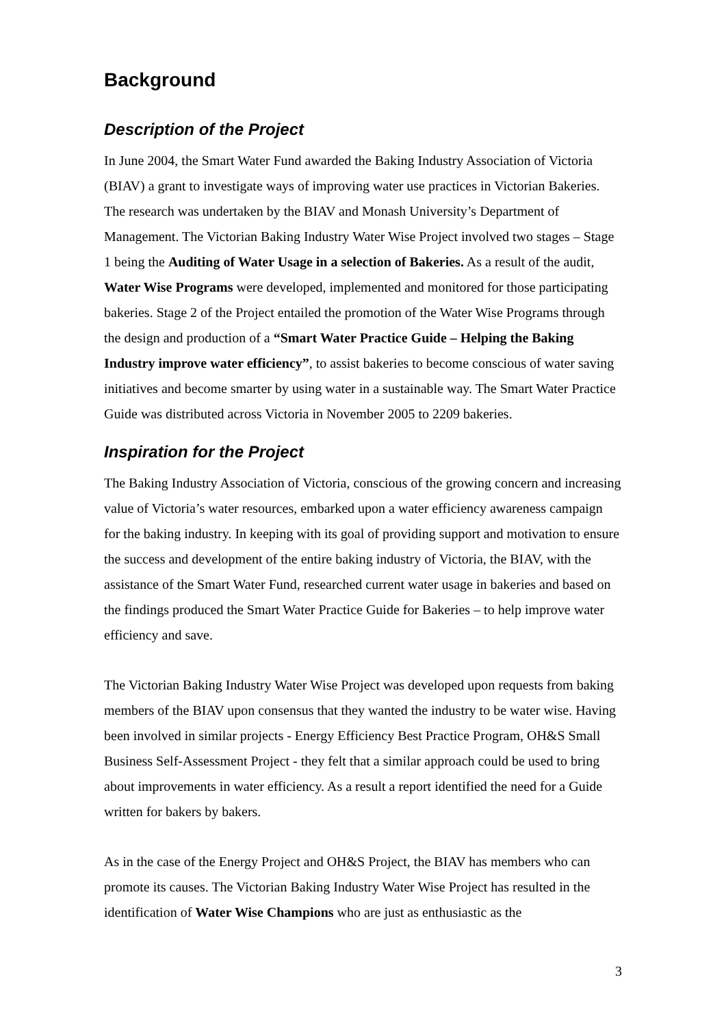Background
Description of the Project
In June 2004, the Smart Water Fund awarded the Baking Industry Association of Victoria (BIAV) a grant to investigate ways of improving water use practices in Victorian Bakeries. The research was undertaken by the BIAV and Monash University’s Department of Management. The Victorian Baking Industry Water Wise Project involved two stages – Stage 1 being the Auditing of Water Usage in a selection of Bakeries. As a result of the audit, Water Wise Programs were developed, implemented and monitored for those participating bakeries. Stage 2 of the Project entailed the promotion of the Water Wise Programs through the design and production of a “Smart Water Practice Guide – Helping the Baking Industry improve water efficiency”, to assist bakeries to become conscious of water saving initiatives and become smarter by using water in a sustainable way. The Smart Water Practice Guide was distributed across Victoria in November 2005 to 2209 bakeries.
Inspiration for the Project
The Baking Industry Association of Victoria, conscious of the growing concern and increasing value of Victoria’s water resources, embarked upon a water efficiency awareness campaign for the baking industry. In keeping with its goal of providing support and motivation to ensure the success and development of the entire baking industry of Victoria, the BIAV, with the assistance of the Smart Water Fund, researched current water usage in bakeries and based on the findings produced the Smart Water Practice Guide for Bakeries – to help improve water efficiency and save.
The Victorian Baking Industry Water Wise Project was developed upon requests from baking members of the BIAV upon consensus that they wanted the industry to be water wise. Having been involved in similar projects - Energy Efficiency Best Practice Program, OH&S Small Business Self-Assessment Project - they felt that a similar approach could be used to bring about improvements in water efficiency. As a result a report identified the need for a Guide written for bakers by bakers.
As in the case of the Energy Project and OH&S Project, the BIAV has members who can promote its causes. The Victorian Baking Industry Water Wise Project has resulted in the identification of Water Wise Champions who are just as enthusiastic as the
3